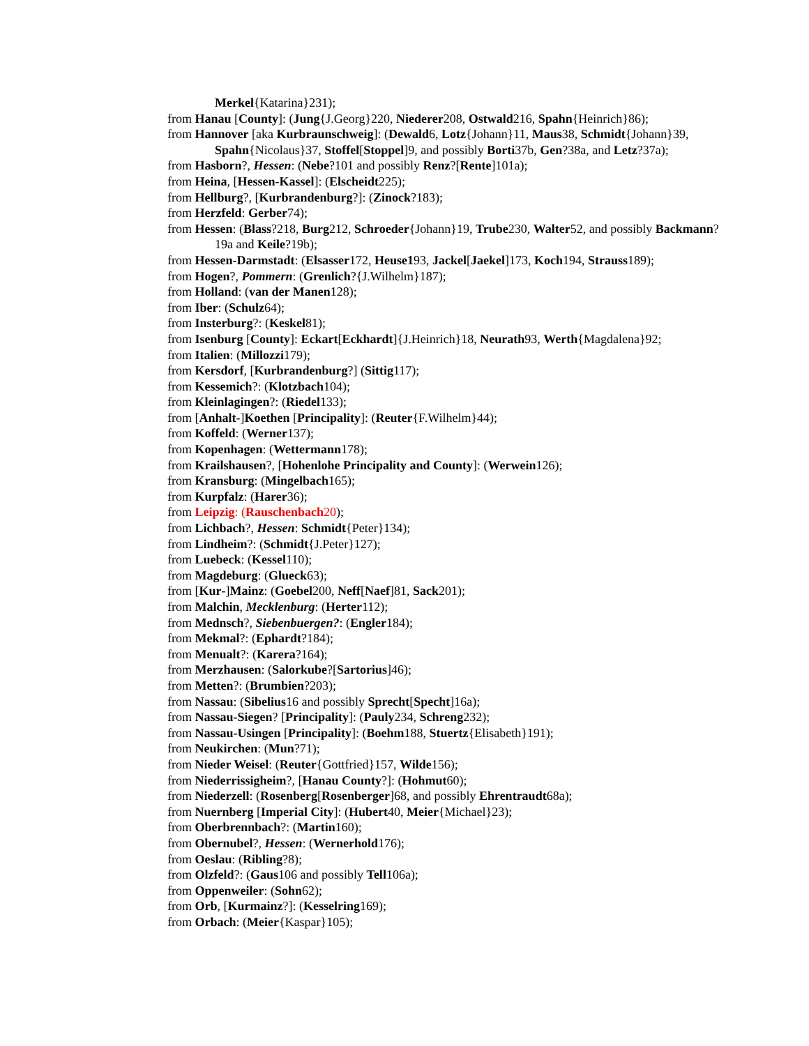Merkel{Katarina}231);
from Hanau [County]: (Jung{J.Georg}220, Niederer208, Ostwald216, Spahn{Heinrich}86);
from Hannover [aka Kurbraunschweig]: (Dewald6, Lotz{Johann}11, Maus38, Schmidt{Johann}39, Spahn{Nicolaus}37, Stoffel[Stoppel]9, and possibly Borti37b, Gen?38a, and Letz?37a);
from Hasborn?, Hessen: (Nebe?101 and possibly Renz?[Rente]101a);
from Heina, [Hessen-Kassel]: (Elscheidt225);
from Hellburg?, [Kurbrandenburg?]: (Zinock?183);
from Herzfeld: Gerber74);
from Hessen: (Blass?218, Burg212, Schroeder{Johann}19, Trube230, Walter52, and possibly Backmann?19a and Keile?19b);
from Hessen-Darmstadt: (Elsasser172, Heuse193, Jackel[Jaekel]173, Koch194, Strauss189);
from Hogen?, Pommern: (Grenlich?{J.Wilhelm}187);
from Holland: (van der Manen128);
from Iber: (Schulz64);
from Insterburg?: (Keskel81);
from Isenburg [County]: Eckart[Eckhardt]{J.Heinrich}18, Neurath93, Werth{Magdalena}92;
from Italien: (Millozzi179);
from Kersdorf, [Kurbrandenburg?] (Sittig117);
from Kessemich?: (Klotzbach104);
from Kleinlagingen?: (Riedel133);
from [Anhalt-]Koethen [Principality]: (Reuter{F.Wilhelm}44);
from Koffeld: (Werner137);
from Kopenhagen: (Wettermann178);
from Krailshausen?, [Hohenlohe Principality and County]: (Werwein126);
from Kransburg: (Mingelbach165);
from Kurpfalz: (Harer36);
from Leipzig: (Rauschenbach20);
from Lichbach?, Hessen: Schmidt{Peter}134);
from Lindheim?: (Schmidt{J.Peter}127);
from Luebeck: (Kessel110);
from Magdeburg: (Glueck63);
from [Kur-]Mainz: (Goebel200, Neff[Naef]81, Sack201);
from Malchin, Mecklenburg: (Herter112);
from Mednsch?, Siebenbuergen?: (Engler184);
from Mekmal?: (Ephardt?184);
from Menualt?: (Karera?164);
from Merzhausen: (Salorkube?[Sartorius]46);
from Metten?: (Brumbien?203);
from Nassau: (Sibelius16 and possibly Sprecht[Specht]16a);
from Nassau-Siegen? [Principality]: (Pauly234, Schreng232);
from Nassau-Usingen [Principality]: (Boehm188, Stuertz{Elisabeth}191);
from Neukirchen: (Mun?71);
from Nieder Weisel: (Reuter{Gottfried}157, Wilde156);
from Niederrissigheim?, [Hanau County?]: (Hohmut60);
from Niederzell: (Rosenberg[Rosenberger]68, and possibly Ehrentraudt68a);
from Nuernberg [Imperial City]: (Hubert40, Meier{Michael}23);
from Oberbrennbach?: (Martin160);
from Obernubel?, Hessen: (Wernerhold176);
from Oeslau: (Ribling?8);
from Olzfeld?: (Gaus106 and possibly Tell106a);
from Oppenweiler: (Sohn62);
from Orb, [Kurmainz?]: (Kesselring169);
from Orbach: (Meier{Kaspar}105);